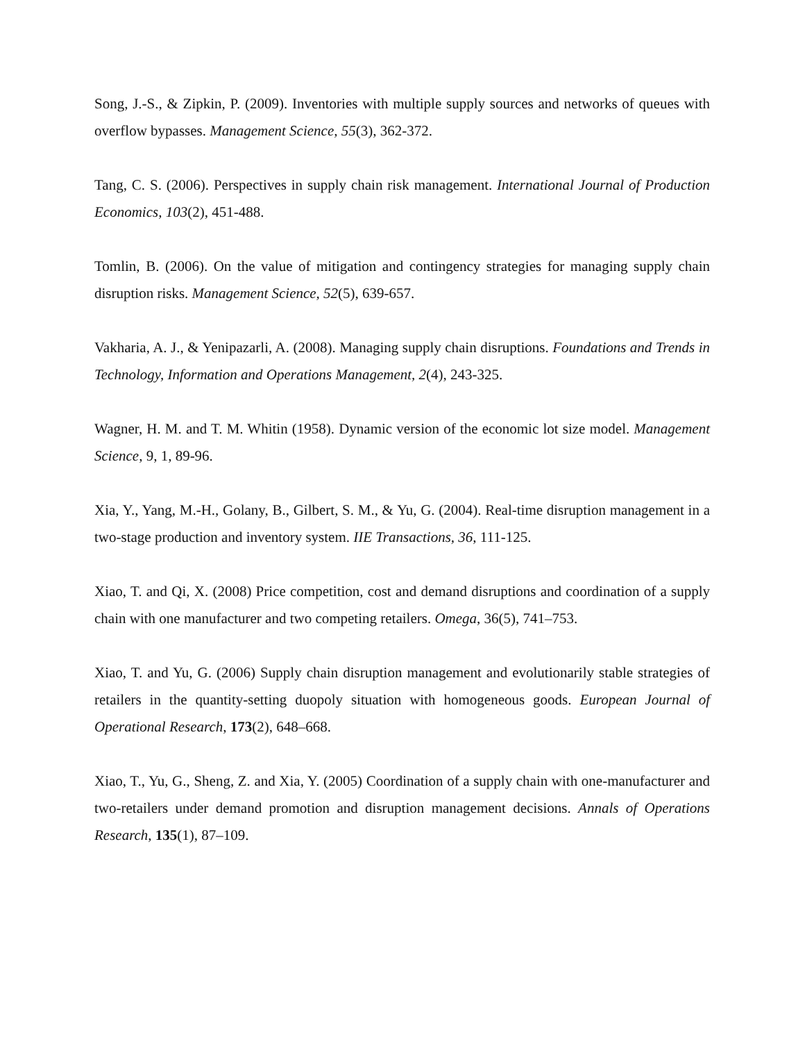Song, J.-S., & Zipkin, P. (2009). Inventories with multiple supply sources and networks of queues with overflow bypasses. Management Science, 55(3), 362-372.
Tang, C. S. (2006). Perspectives in supply chain risk management. International Journal of Production Economics, 103(2), 451-488.
Tomlin, B. (2006). On the value of mitigation and contingency strategies for managing supply chain disruption risks. Management Science, 52(5), 639-657.
Vakharia, A. J., & Yenipazarli, A. (2008). Managing supply chain disruptions. Foundations and Trends in Technology, Information and Operations Management, 2(4), 243-325.
Wagner, H. M. and T. M. Whitin (1958). Dynamic version of the economic lot size model. Management Science, 9, 1, 89-96.
Xia, Y., Yang, M.-H., Golany, B., Gilbert, S. M., & Yu, G. (2004). Real-time disruption management in a two-stage production and inventory system. IIE Transactions, 36, 111-125.
Xiao, T. and Qi, X. (2008) Price competition, cost and demand disruptions and coordination of a supply chain with one manufacturer and two competing retailers. Omega, 36(5), 741–753.
Xiao, T. and Yu, G. (2006) Supply chain disruption management and evolutionarily stable strategies of retailers in the quantity-setting duopoly situation with homogeneous goods. European Journal of Operational Research, 173(2), 648–668.
Xiao, T., Yu, G., Sheng, Z. and Xia, Y. (2005) Coordination of a supply chain with one-manufacturer and two-retailers under demand promotion and disruption management decisions. Annals of Operations Research, 135(1), 87–109.